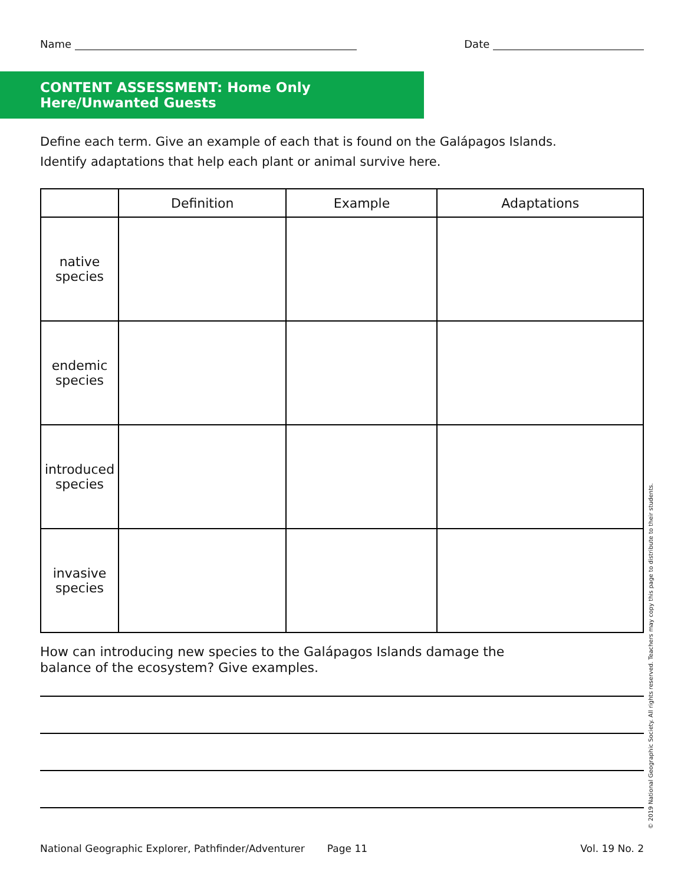Name Date
CONTENT ASSESSMENT: Home Only Here/Unwanted Guests
Define each term. Give an example of each that is found on the Galápagos Islands.
Identify adaptations that help each plant or animal survive here.
| | Definition | Example | Adaptations |
| --- | --- | --- | --- |
| native species | | | |
| endemic species | | | |
| introduced species | | | |
| invasive species | | | |
How can introducing new species to the Galápagos Islands damage the
balance of the ecosystem? Give examples.
National Geographic Explorer, Pathfinder/Adventurer Page 11 Vol. 19 No. 2
© 2019 National Geographic Society. All rights reserved. Teachers may copy this page to distribute to their students.